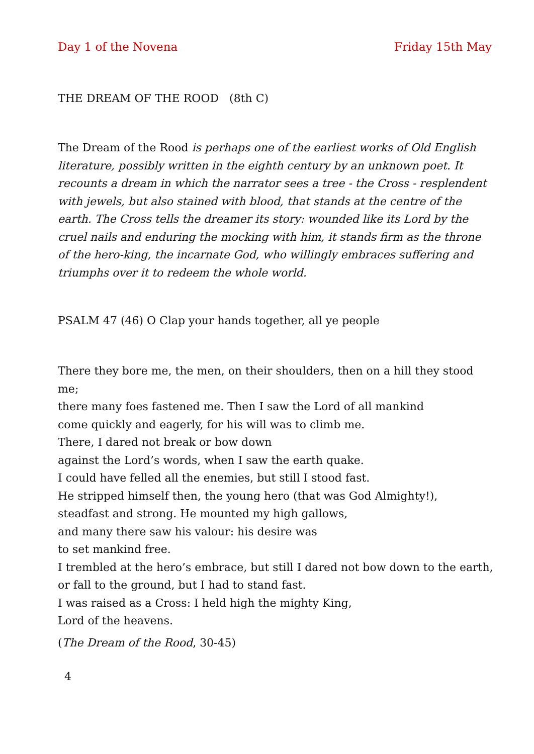Day 1 of the Novena Friday 15th May
THE DREAM OF THE ROOD (8th C)
The Dream of the Rood is perhaps one of the earliest works of Old English literature, possibly written in the eighth century by an unknown poet. It recounts a dream in which the narrator sees a tree - the Cross - resplendent with jewels, but also stained with blood, that stands at the centre of the earth. The Cross tells the dreamer its story: wounded like its Lord by the cruel nails and enduring the mocking with him, it stands firm as the throne of the hero-king, the incarnate God, who willingly embraces suffering and triumphs over it to redeem the whole world.
PSALM 47 (46) O Clap your hands together, all ye people
There they bore me, the men, on their shoulders, then on a hill they stood me;
there many foes fastened me. Then I saw the Lord of all mankind
come quickly and eagerly, for his will was to climb me.
There, I dared not break or bow down
against the Lord’s words, when I saw the earth quake.
I could have felled all the enemies, but still I stood fast.
He stripped himself then, the young hero (that was God Almighty!),
steadfast and strong. He mounted my high gallows,
and many there saw his valour: his desire was
to set mankind free.
I trembled at the hero’s embrace, but still I dared not bow down to the earth,
or fall to the ground, but I had to stand fast.
I was raised as a Cross: I held high the mighty King,
Lord of the heavens.
(The Dream of the Rood, 30-45)
4